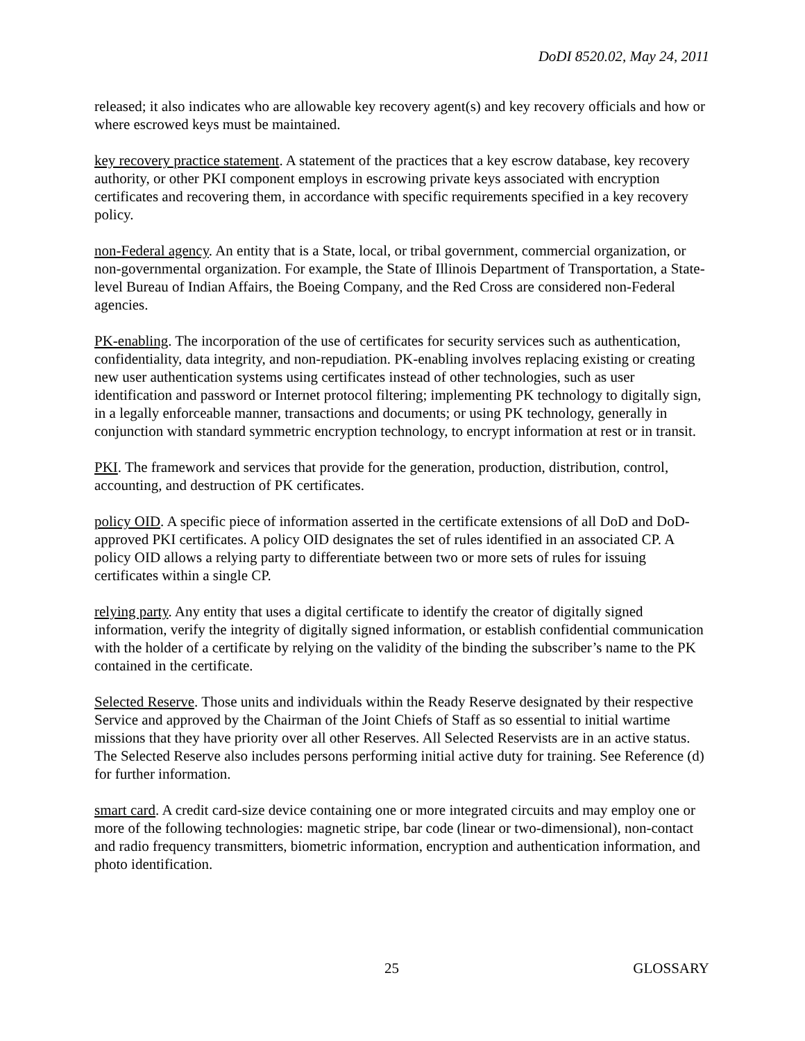DoDI 8520.02, May 24, 2011
released; it also indicates who are allowable key recovery agent(s) and key recovery officials and how or where escrowed keys must be maintained.
key recovery practice statement. A statement of the practices that a key escrow database, key recovery authority, or other PKI component employs in escrowing private keys associated with encryption certificates and recovering them, in accordance with specific requirements specified in a key recovery policy.
non-Federal agency. An entity that is a State, local, or tribal government, commercial organization, or non-governmental organization. For example, the State of Illinois Department of Transportation, a State-level Bureau of Indian Affairs, the Boeing Company, and the Red Cross are considered non-Federal agencies.
PK-enabling. The incorporation of the use of certificates for security services such as authentication, confidentiality, data integrity, and non-repudiation. PK-enabling involves replacing existing or creating new user authentication systems using certificates instead of other technologies, such as user identification and password or Internet protocol filtering; implementing PK technology to digitally sign, in a legally enforceable manner, transactions and documents; or using PK technology, generally in conjunction with standard symmetric encryption technology, to encrypt information at rest or in transit.
PKI. The framework and services that provide for the generation, production, distribution, control, accounting, and destruction of PK certificates.
policy OID. A specific piece of information asserted in the certificate extensions of all DoD and DoD-approved PKI certificates. A policy OID designates the set of rules identified in an associated CP. A policy OID allows a relying party to differentiate between two or more sets of rules for issuing certificates within a single CP.
relying party. Any entity that uses a digital certificate to identify the creator of digitally signed information, verify the integrity of digitally signed information, or establish confidential communication with the holder of a certificate by relying on the validity of the binding the subscriber’s name to the PK contained in the certificate.
Selected Reserve. Those units and individuals within the Ready Reserve designated by their respective Service and approved by the Chairman of the Joint Chiefs of Staff as so essential to initial wartime missions that they have priority over all other Reserves. All Selected Reservists are in an active status. The Selected Reserve also includes persons performing initial active duty for training. See Reference (d) for further information.
smart card. A credit card-size device containing one or more integrated circuits and may employ one or more of the following technologies: magnetic stripe, bar code (linear or two-dimensional), non-contact and radio frequency transmitters, biometric information, encryption and authentication information, and photo identification.
25 GLOSSARY